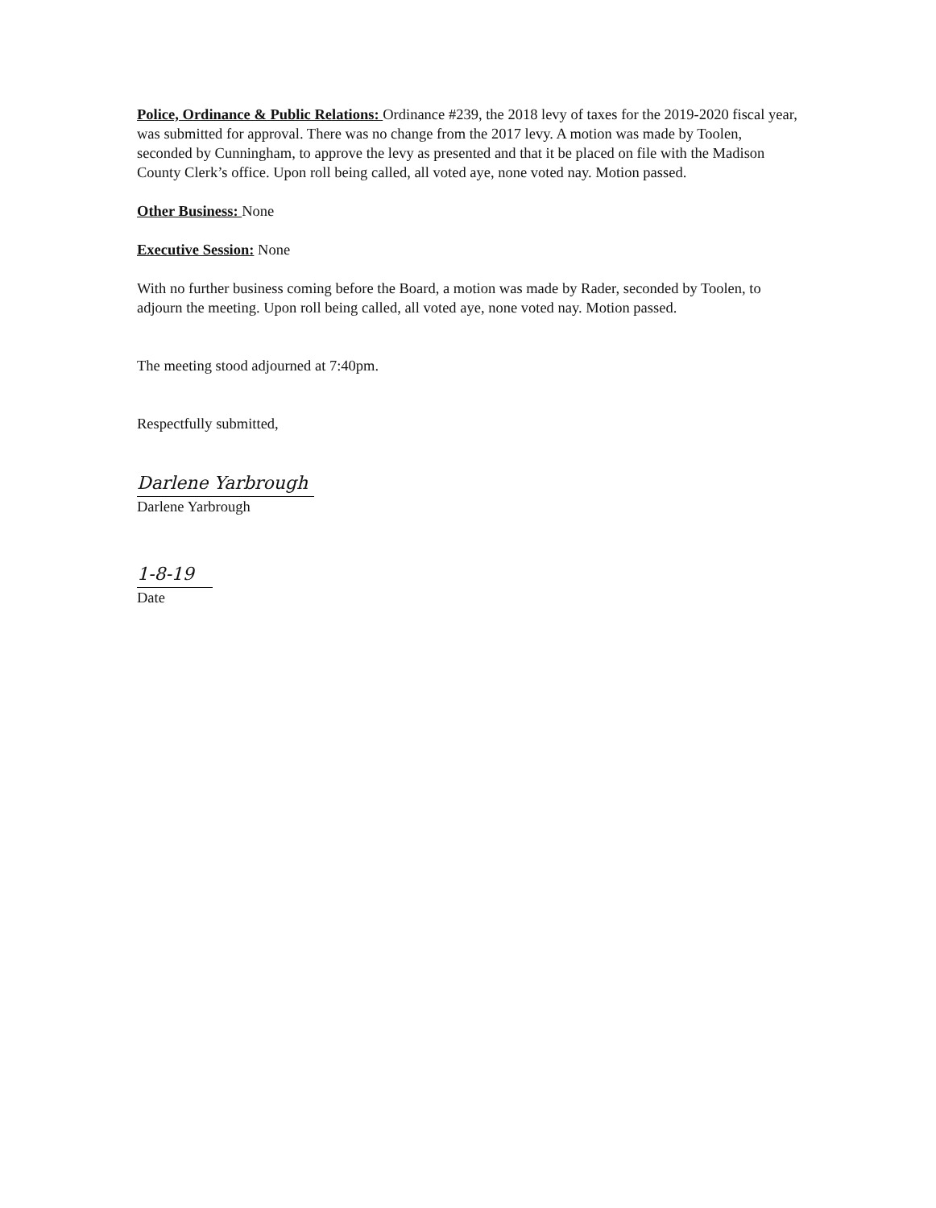Police, Ordinance & Public Relations: Ordinance #239, the 2018 levy of taxes for the 2019-2020 fiscal year, was submitted for approval. There was no change from the 2017 levy. A motion was made by Toolen, seconded by Cunningham, to approve the levy as presented and that it be placed on file with the Madison County Clerk’s office. Upon roll being called, all voted aye, none voted nay. Motion passed.
Other Business: None
Executive Session: None
With no further business coming before the Board, a motion was made by Rader, seconded by Toolen, to adjourn the meeting. Upon roll being called, all voted aye, none voted nay. Motion passed.
The meeting stood adjourned at 7:40pm.
Respectfully submitted,
Darlene Yarbrough
Darlene Yarbrough
1-8-19
Date